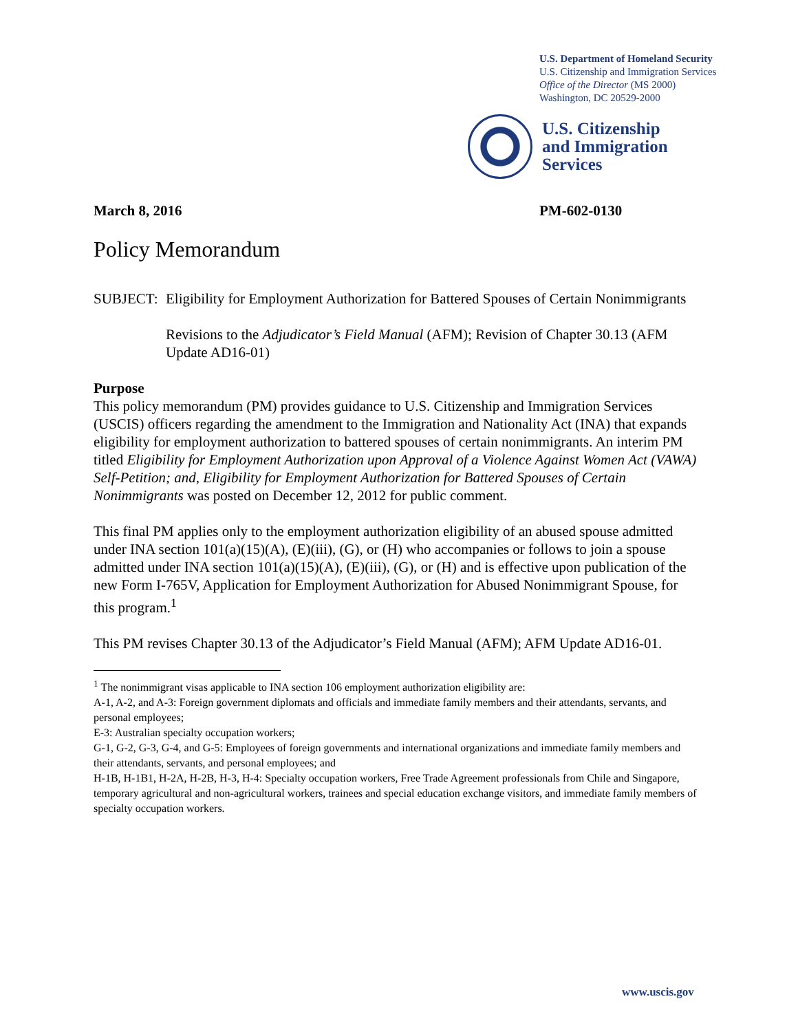U.S. Department of Homeland Security
U.S. Citizenship and Immigration Services
Office of the Director (MS 2000)
Washington, DC 20529-2000
U.S. Citizenship
and Immigration
Services
March 8, 2016 PM-602-0130
Policy Memorandum
SUBJECT: Eligibility for Employment Authorization for Battered Spouses of Certain Nonimmigrants
Revisions to the Adjudicator’s Field Manual (AFM); Revision of Chapter 30.13 (AFM Update AD16-01)
Purpose
This policy memorandum (PM) provides guidance to U.S. Citizenship and Immigration Services (USCIS) officers regarding the amendment to the Immigration and Nationality Act (INA) that expands eligibility for employment authorization to battered spouses of certain nonimmigrants. An interim PM titled Eligibility for Employment Authorization upon Approval of a Violence Against Women Act (VAWA) Self-Petition; and, Eligibility for Employment Authorization for Battered Spouses of Certain Nonimmigrants was posted on December 12, 2012 for public comment.
This final PM applies only to the employment authorization eligibility of an abused spouse admitted under INA section 101(a)(15)(A), (E)(iii), (G), or (H) who accompanies or follows to join a spouse admitted under INA section 101(a)(15)(A), (E)(iii), (G), or (H) and is effective upon publication of the new Form I-765V, Application for Employment Authorization for Abused Nonimmigrant Spouse, for this program.<sup>1</sup>
This PM revises Chapter 30.13 of the Adjudicator’s Field Manual (AFM); AFM Update AD16-01.
<sup>1</sup> The nonimmigrant visas applicable to INA section 106 employment authorization eligibility are:
A-1, A-2, and A-3: Foreign government diplomats and officials and immediate family members and their attendants, servants, and personal employees;
E-3: Australian specialty occupation workers;
G-1, G-2, G-3, G-4, and G-5: Employees of foreign governments and international organizations and immediate family members and their attendants, servants, and personal employees; and
H-1B, H-1B1, H-2A, H-2B, H-3, H-4: Specialty occupation workers, Free Trade Agreement professionals from Chile and Singapore, temporary agricultural and non-agricultural workers, trainees and special education exchange visitors, and immediate family members of specialty occupation workers.
www.uscis.gov